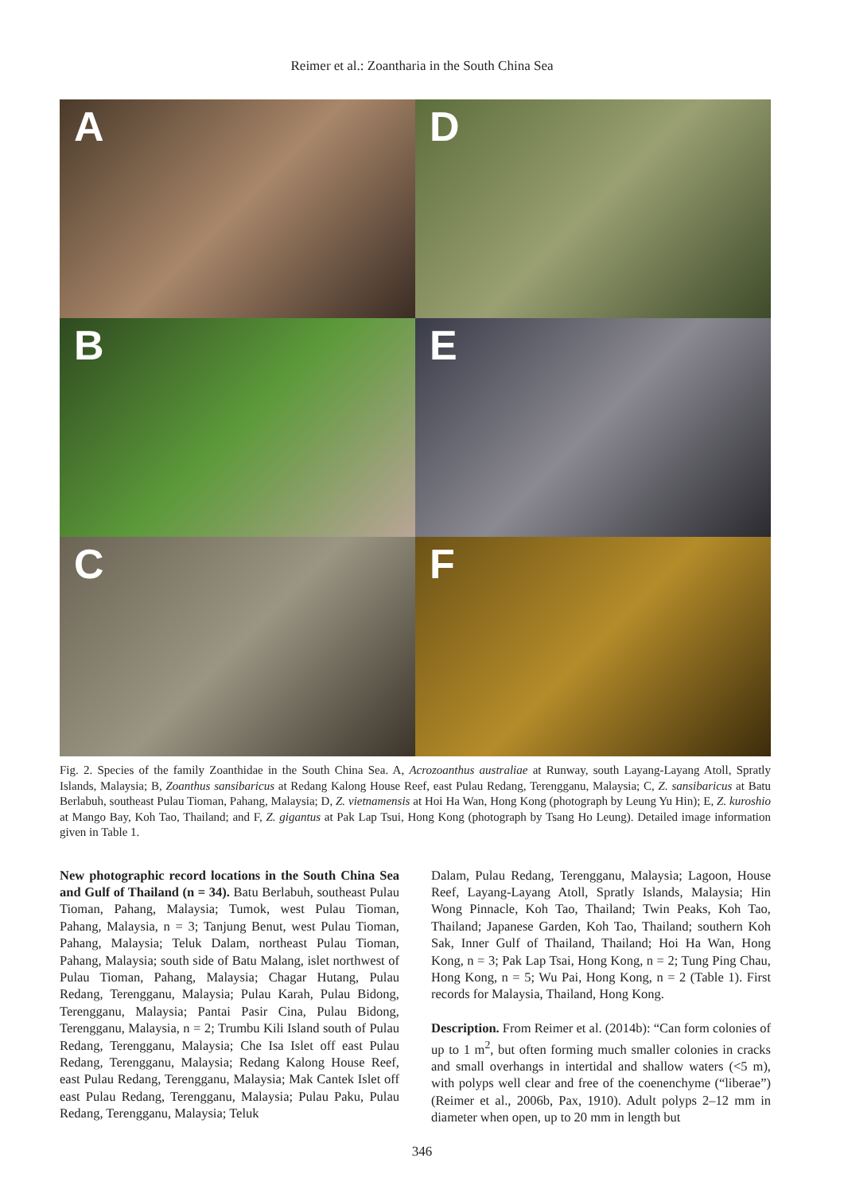Reimer et al.: Zoantharia in the South China Sea
A
D
B
E
C
F
Fig. 2. Species of the family Zoanthidae in the South China Sea. A, Acrozoanthus australiae at Runway, south Layang-Layang Atoll, Spratly Islands, Malaysia; B, Zoanthus sansibaricus at Redang Kalong House Reef, east Pulau Redang, Terengganu, Malaysia; C, Z. sansibaricus at Batu Berlabuh, southeast Pulau Tioman, Pahang, Malaysia; D, Z. vietnamensis at Hoi Ha Wan, Hong Kong (photograph by Leung Yu Hin); E, Z. kuroshio at Mango Bay, Koh Tao, Thailand; and F, Z. gigantus at Pak Lap Tsui, Hong Kong (photograph by Tsang Ho Leung). Detailed image information given in Table 1.
New photographic record locations in the South China Sea and Gulf of Thailand (n = 34). Batu Berlabuh, southeast Pulau Tioman, Pahang, Malaysia; Tumok, west Pulau Tioman, Pahang, Malaysia, n = 3; Tanjung Benut, west Pulau Tioman, Pahang, Malaysia; Teluk Dalam, northeast Pulau Tioman, Pahang, Malaysia; south side of Batu Malang, islet northwest of Pulau Tioman, Pahang, Malaysia; Chagar Hutang, Pulau Redang, Terengganu, Malaysia; Pulau Karah, Pulau Bidong, Terengganu, Malaysia; Pantai Pasir Cina, Pulau Bidong, Terengganu, Malaysia, n = 2; Trumbu Kili Island south of Pulau Redang, Terengganu, Malaysia; Che Isa Islet off east Pulau Redang, Terengganu, Malaysia; Redang Kalong House Reef, east Pulau Redang, Terengganu, Malaysia; Mak Cantek Islet off east Pulau Redang, Terengganu, Malaysia; Pulau Paku, Pulau Redang, Terengganu, Malaysia; Teluk
Dalam, Pulau Redang, Terengganu, Malaysia; Lagoon, House Reef, Layang-Layang Atoll, Spratly Islands, Malaysia; Hin Wong Pinnacle, Koh Tao, Thailand; Twin Peaks, Koh Tao, Thailand; Japanese Garden, Koh Tao, Thailand; southern Koh Sak, Inner Gulf of Thailand, Thailand; Hoi Ha Wan, Hong Kong, n = 3; Pak Lap Tsai, Hong Kong, n = 2; Tung Ping Chau, Hong Kong, n = 5; Wu Pai, Hong Kong, n = 2 (Table 1). First records for Malaysia, Thailand, Hong Kong.
Description. From Reimer et al. (2014b): “Can form colonies of up to 1 m<sup>2</sup>, but often forming much smaller colonies in cracks and small overhangs in intertidal and shallow waters (<5 m), with polyps well clear and free of the coenenchyme (“liberae”) (Reimer et al., 2006b, Pax, 1910). Adult polyps 2–12 mm in diameter when open, up to 20 mm in length but
346